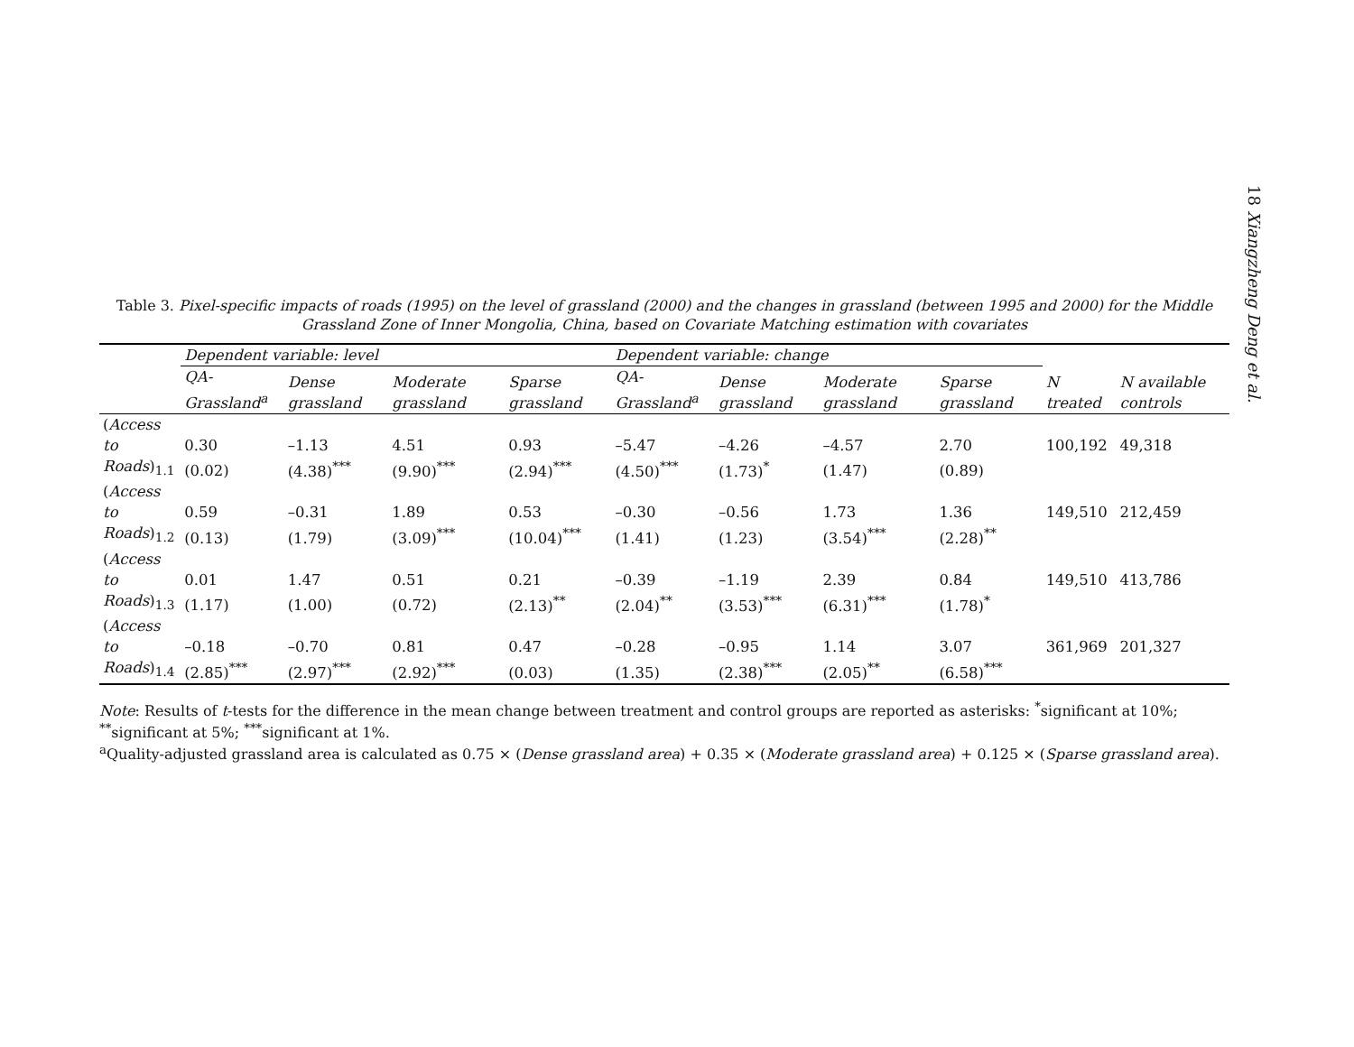18 Xiangzheng Deng et al.
Table 3. Pixel-specific impacts of roads (1995) on the level of grassland (2000) and the changes in grassland (between 1995 and 2000) for the Middle Grassland Zone of Inner Mongolia, China, based on Covariate Matching estimation with covariates
| | Dependent variable: level | | | | Dependent variable: change | | | | | |
| --- | --- | --- | --- | --- | --- | --- | --- | --- | --- | --- |
| | QA-Grassland<sup>a</sup> | Dense grassland | Moderate grassland | Sparse grassland | QA-Grassland<sup>a</sup> | Dense grassland | Moderate grassland | Sparse grassland | N treated | N available controls |
| ( Access to | 0.30 | –1.13 | 4.51 | 0.93 | –5.47 | –4.26 | –4.57 | 2.70 | 100,192 | 49,318 |
| Roads )<sub>1.1</sub> | (0.02) | (4.38)<sup>***</sup> | (9.90)<sup>***</sup> | (2.94)<sup>***</sup> | (4.50)<sup>***</sup> | (1.73)<sup>*</sup> | (1.47) | (0.89) | | |
| ( Access to | 0.59 | –0.31 | 1.89 | 0.53 | –0.30 | –0.56 | 1.73 | 1.36 | 149,510 | 212,459 |
| Roads )<sub>1.2</sub> | (0.13) | (1.79) | (3.09)<sup>***</sup> | (10.04)<sup>***</sup> | (1.41) | (1.23) | (3.54)<sup>***</sup> | (2.28)<sup>**</sup> | | |
| ( Access to | 0.01 | 1.47 | 0.51 | 0.21 | –0.39 | –1.19 | 2.39 | 0.84 | 149,510 | 413,786 |
| Roads )<sub>1.3</sub> | (1.17) | (1.00) | (0.72) | (2.13)<sup>**</sup> | (2.04)<sup>**</sup> | (3.53)<sup>***</sup> | (6.31)<sup>***</sup> | (1.78)<sup>*</sup> | | |
| ( Access to | –0.18 | –0.70 | 0.81 | 0.47 | –0.28 | –0.95 | 1.14 | 3.07 | 361,969 | 201,327 |
| Roads )<sub>1.4</sub> | (2.85)<sup>***</sup> | (2.97)<sup>***</sup> | (2.92)<sup>***</sup> | (0.03) | (1.35) | (2.38)<sup>***</sup> | (2.05)<sup>**</sup> | (6.58)<sup>***</sup> | | |
Note: Results of t-tests for the difference in the mean change between treatment and control groups are reported as asterisks: <sup>*</sup>significant at 10%; <sup>**</sup>significant at 5%; <sup>***</sup>significant at 1%.
<sup>a</sup> Quality-adjusted grassland area is calculated as 0.75 × (Dense grassland area) + 0.35 × (Moderate grassland area) + 0.125 × (Sparse grassland area).